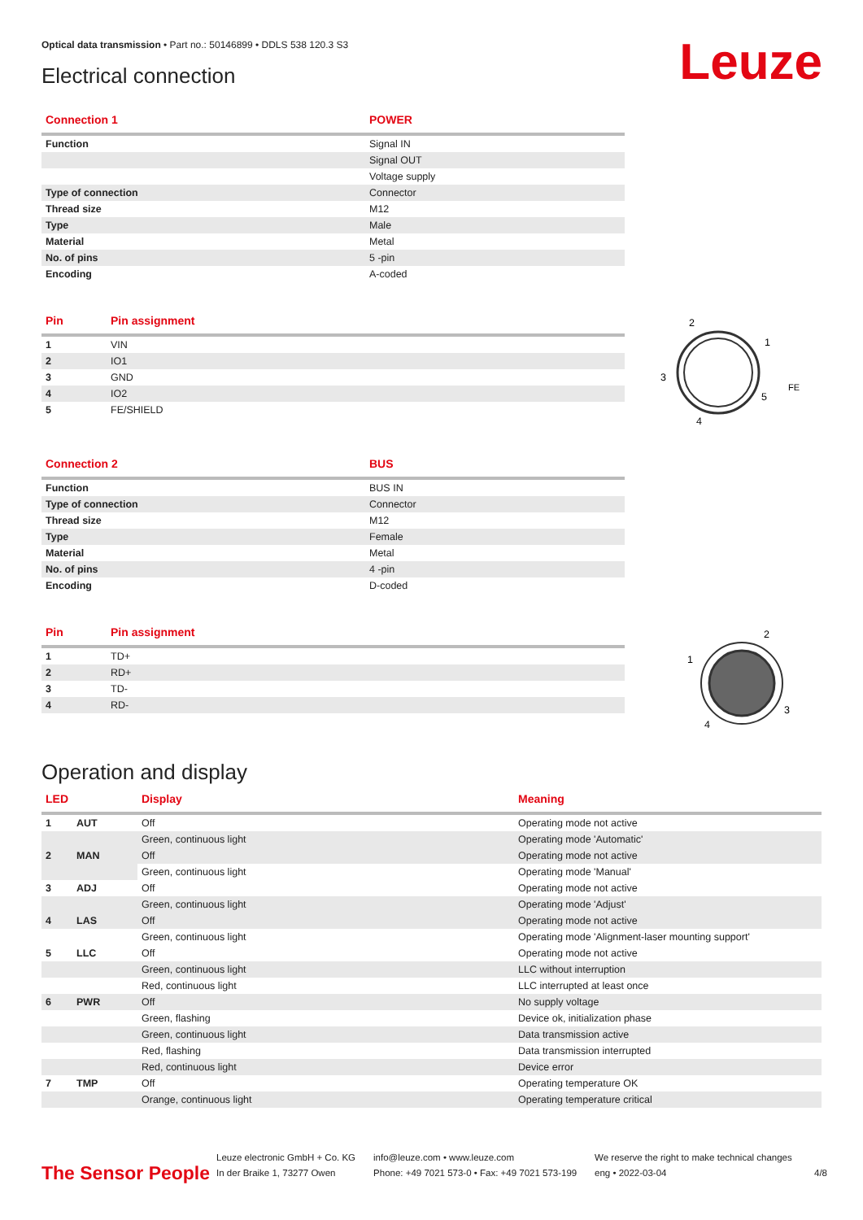Optical data transmission • Part no.: 50146899 • DDLS 538 120.3 S3
Electrical connection Leuze
| Connection 1 | POWER |
| --- | --- |
| Function | Signal IN |
| | Signal OUT |
| | Voltage supply |
| Type of connection | Connector |
| Thread size | M12 |
| Type | Male |
| Material | Metal |
| No. of pins | 5 -pin |
| Encoding | A-coded |
| Pin | Pin assignment |
| --- | --- |
| 1 | VIN |
| 2 | IO1 |
| 3 | GND |
| 4 | IO2 |
| 5 | FE/SHIELD |
2
1
3
5
4
FE
| Connection 2 | BUS |
| --- | --- |
| Function | BUS IN |
| Type of connection | Connector |
| Thread size | M12 |
| Type | Female |
| Material | Metal |
| No. of pins | 4 -pin |
| Encoding | D-coded |
| Pin | Pin assignment |
| --- | --- |
| 1 | TD+ |
| 2 | RD+ |
| 3 | TD- |
| 4 | RD- |
2
1
3
4
Operation and display
| LED | | Display | Meaning |
| --- | --- | --- | --- |
| 1 | AUT | Off | Operating mode not active |
| | | Green, continuous light | Operating mode 'Automatic' |
| 2 | MAN | Off | Operating mode not active |
| | | Green, continuous light | Operating mode 'Manual' |
| 3 | ADJ | Off | Operating mode not active |
| | | Green, continuous light | Operating mode 'Adjust' |
| 4 | LAS | Off | Operating mode not active |
| | | Green, continuous light | Operating mode 'Alignment-laser mounting support' |
| 5 | LLC | Off | Operating mode not active |
| | | Green, continuous light | LLC without interruption |
| | | Red, continuous light | LLC interrupted at least once |
| 6 | PWR | Off | No supply voltage |
| | | Green, flashing | Device ok, initialization phase |
| | | Green, continuous light | Data transmission active |
| | | Red, flashing | Data transmission interrupted |
| | | Red, continuous light | Device error |
| 7 | TMP | Off | Operating temperature OK |
| | | Orange, continuous light | Operating temperature critical |
The Sensor People
Leuze electronic GmbH + Co. KG
In der Braike 1, 73277 Owen
info@leuze.com • www.leuze.com
Phone: +49 7021 573-0 • Fax: +49 7021 573-199
We reserve the right to make technical changes
eng • 2022-03-04
4/8